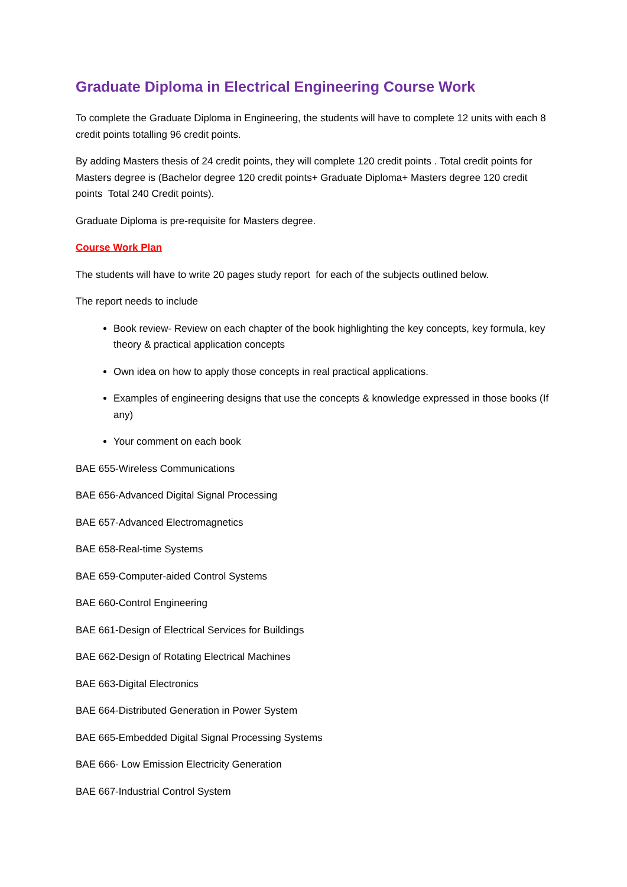Graduate Diploma in Electrical Engineering Course Work
To complete the Graduate Diploma in Engineering, the students will have to complete 12 units with each 8 credit points totalling 96 credit points.
By adding Masters thesis of 24 credit points, they will complete 120 credit points . Total credit points for Masters degree is (Bachelor degree 120 credit points+ Graduate Diploma+ Masters degree 120 credit points Total 240 Credit points).
Graduate Diploma is pre-requisite for Masters degree.
Course Work Plan
The students will have to write 20 pages study report for each of the subjects outlined below.
The report needs to include
Book review- Review on each chapter of the book highlighting the key concepts, key formula, key theory & practical application concepts
Own idea on how to apply those concepts in real practical applications.
Examples of engineering designs that use the concepts & knowledge expressed in those books (If any)
Your comment on each book
BAE 655-Wireless Communications
BAE 656-Advanced Digital Signal Processing
BAE 657-Advanced Electromagnetics
BAE 658-Real-time Systems
BAE 659-Computer-aided Control Systems
BAE 660-Control Engineering
BAE 661-Design of Electrical Services for Buildings
BAE 662-Design of Rotating Electrical Machines
BAE 663-Digital Electronics
BAE 664-Distributed Generation in Power System
BAE 665-Embedded Digital Signal Processing Systems
BAE 666- Low Emission Electricity Generation
BAE 667-Industrial Control System